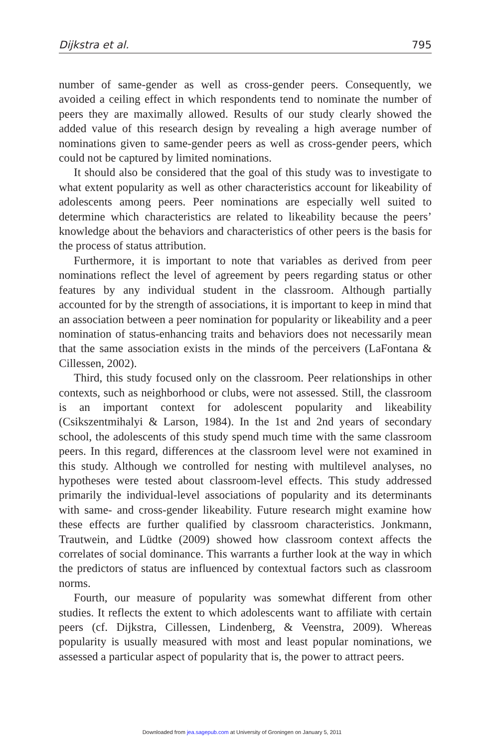Dijkstra et al. 795
number of same-gender as well as cross-gender peers. Consequently, we avoided a ceiling effect in which respondents tend to nominate the number of peers they are maximally allowed. Results of our study clearly showed the added value of this research design by revealing a high average number of nominations given to same-gender peers as well as cross-gender peers, which could not be captured by limited nominations.
It should also be considered that the goal of this study was to investigate to what extent popularity as well as other characteristics account for likeability of adolescents among peers. Peer nominations are especially well suited to determine which characteristics are related to likeability because the peers’ knowledge about the behaviors and characteristics of other peers is the basis for the process of status attribution.
Furthermore, it is important to note that variables as derived from peer nominations reflect the level of agreement by peers regarding status or other features by any individual student in the classroom. Although partially accounted for by the strength of associations, it is important to keep in mind that an association between a peer nomination for popularity or likeability and a peer nomination of status-enhancing traits and behaviors does not necessarily mean that the same association exists in the minds of the perceivers (LaFontana & Cillessen, 2002).
Third, this study focused only on the classroom. Peer relationships in other contexts, such as neighborhood or clubs, were not assessed. Still, the classroom is an important context for adolescent popularity and likeability (Csikszentmihalyi & Larson, 1984). In the 1st and 2nd years of secondary school, the adolescents of this study spend much time with the same classroom peers. In this regard, differences at the classroom level were not examined in this study. Although we controlled for nesting with multilevel analyses, no hypotheses were tested about classroom-level effects. This study addressed primarily the individual-level associations of popularity and its determinants with same- and cross-gender likeability. Future research might examine how these effects are further qualified by classroom characteristics. Jonkmann, Trautwein, and Lüdtke (2009) showed how classroom context affects the correlates of social dominance. This warrants a further look at the way in which the predictors of status are influenced by contextual factors such as classroom norms.
Fourth, our measure of popularity was somewhat different from other studies. It reflects the extent to which adolescents want to affiliate with certain peers (cf. Dijkstra, Cillessen, Lindenberg, & Veenstra, 2009). Whereas popularity is usually measured with most and least popular nominations, we assessed a particular aspect of popularity that is, the power to attract peers.
Downloaded from jea.sagepub.com at University of Groningen on January 5, 2011